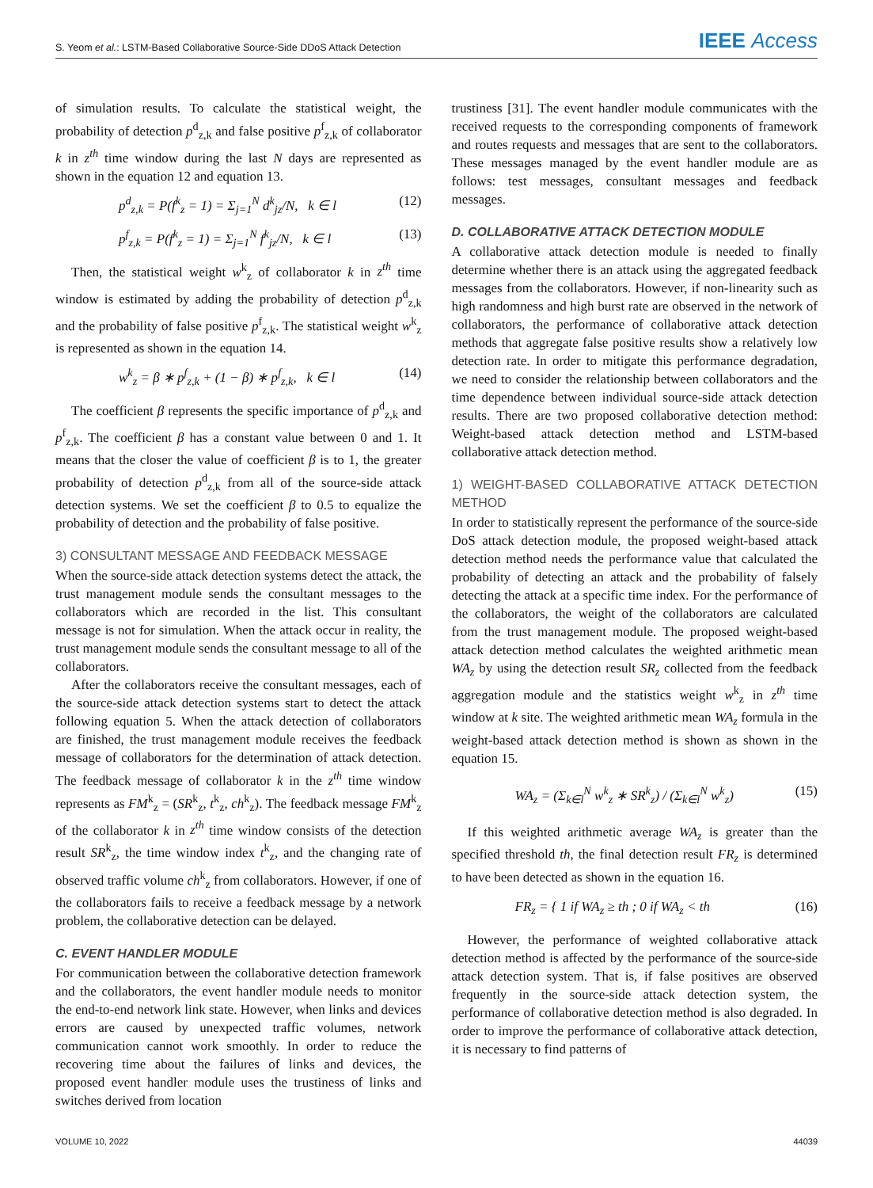S. Yeom et al.: LSTM-Based Collaborative Source-Side DDoS Attack Detection
IEEE Access
of simulation results. To calculate the statistical weight, the probability of detection p<sup>d</sup><sub>z,k</sub> and false positive p<sup>f</sup><sub>z,k</sub> of collaborator k in z<sup>th</sup> time window during the last N days are represented as shown in the equation 12 and equation 13.
p<sup>d</sup><sub>z,k</sub> = P(f<sup>k</sup><sub>z</sub> = 1) = Σ<sub>j=1</sub><sup>N</sup> d<sup>k</sup><sub>jz</sub>/N, k ∈ l (12)
p<sup>f</sup><sub>z,k</sub> = P(f<sup>k</sup><sub>z</sub> = 1) = Σ<sub>j=1</sub><sup>N</sup> f<sup>k</sup><sub>jz</sub>/N, k ∈ l (13)
Then, the statistical weight w<sup>k</sup><sub>z</sub> of collaborator k in z<sup>th</sup> time window is estimated by adding the probability of detection p<sup>d</sup><sub>z,k</sub> and the probability of false positive p<sup>f</sup><sub>z,k</sub>. The statistical weight w<sup>k</sup><sub>z</sub> is represented as shown in the equation 14.
w<sup>k</sup><sub>z</sub> = β ∗ p<sup>f</sup><sub>z,k</sub> + (1 − β) ∗ p<sup>f</sup><sub>z,k</sub>, k ∈ l (14)
The coefficient β represents the specific importance of p<sup>d</sup><sub>z,k</sub> and p<sup>f</sup><sub>z,k</sub>. The coefficient β has a constant value between 0 and 1. It means that the closer the value of coefficient β is to 1, the greater probability of detection p<sup>d</sup><sub>z,k</sub> from all of the source-side attack detection systems. We set the coefficient β to 0.5 to equalize the probability of detection and the probability of false positive.
3) CONSULTANT MESSAGE AND FEEDBACK MESSAGE
When the source-side attack detection systems detect the attack, the trust management module sends the consultant messages to the collaborators which are recorded in the list. This consultant message is not for simulation. When the attack occur in reality, the trust management module sends the consultant message to all of the collaborators.
After the collaborators receive the consultant messages, each of the source-side attack detection systems start to detect the attack following equation 5. When the attack detection of collaborators are finished, the trust management module receives the feedback message of collaborators for the determination of attack detection. The feedback message of collaborator k in the z<sup>th</sup> time window represents as FM<sup>k</sup><sub>z</sub> = (SR<sup>k</sup><sub>z</sub>, t<sup>k</sup><sub>z</sub>, ch<sup>k</sup><sub>z</sub>). The feedback message FM<sup>k</sup><sub>z</sub> of the collaborator k in z<sup>th</sup> time window consists of the detection result SR<sup>k</sup><sub>z</sub>, the time window index t<sup>k</sup><sub>z</sub>, and the changing rate of observed traffic volume ch<sup>k</sup><sub>z</sub> from collaborators. However, if one of the collaborators fails to receive a feedback message by a network problem, the collaborative detection can be delayed.
C. EVENT HANDLER MODULE
For communication between the collaborative detection framework and the collaborators, the event handler module needs to monitor the end-to-end network link state. However, when links and devices errors are caused by unexpected traffic volumes, network communication cannot work smoothly. In order to reduce the recovering time about the failures of links and devices, the proposed event handler module uses the trustiness of links and switches derived from location
trustiness [31]. The event handler module communicates with the received requests to the corresponding components of framework and routes requests and messages that are sent to the collaborators. These messages managed by the event handler module are as follows: test messages, consultant messages and feedback messages.
D. COLLABORATIVE ATTACK DETECTION MODULE
A collaborative attack detection module is needed to finally determine whether there is an attack using the aggregated feedback messages from the collaborators. However, if non-linearity such as high randomness and high burst rate are observed in the network of collaborators, the performance of collaborative attack detection methods that aggregate false positive results show a relatively low detection rate. In order to mitigate this performance degradation, we need to consider the relationship between collaborators and the time dependence between individual source-side attack detection results. There are two proposed collaborative detection method: Weight-based attack detection method and LSTM-based collaborative attack detection method.
1) WEIGHT-BASED COLLABORATIVE ATTACK DETECTION METHOD
In order to statistically represent the performance of the source-side DoS attack detection module, the proposed weight-based attack detection method needs the performance value that calculated the probability of detecting an attack and the probability of falsely detecting the attack at a specific time index. For the performance of the collaborators, the weight of the collaborators are calculated from the trust management module. The proposed weight-based attack detection method calculates the weighted arithmetic mean WA<sub>z</sub> by using the detection result SR<sub>z</sub> collected from the feedback aggregation module and the statistics weight w<sup>k</sup><sub>z</sub> in z<sup>th</sup> time window at k site. The weighted arithmetic mean WA<sub>z</sub> formula in the weight-based attack detection method is shown as shown in the equation 15.
WA<sub>z</sub> = (Σ<sub>k∈l</sub><sup>N</sup> w<sup>k</sup><sub>z</sub> ∗ SR<sup>k</sup><sub>z</sub>) / (Σ<sub>k∈l</sub><sup>N</sup> w<sup>k</sup><sub>z</sub>) (15)
If this weighted arithmetic average WA<sub>z</sub> is greater than the specified threshold th, the final detection result FR<sub>z</sub> is determined to have been detected as shown in the equation 16.
FR<sub>z</sub> = { 1 if WA<sub>z</sub> ≥ th ; 0 if WA<sub>z</sub> < th (16)
However, the performance of weighted collaborative attack detection method is affected by the performance of the source-side attack detection system. That is, if false positives are observed frequently in the source-side attack detection system, the performance of collaborative detection method is also degraded. In order to improve the performance of collaborative attack detection, it is necessary to find patterns of
VOLUME 10, 2022 44039